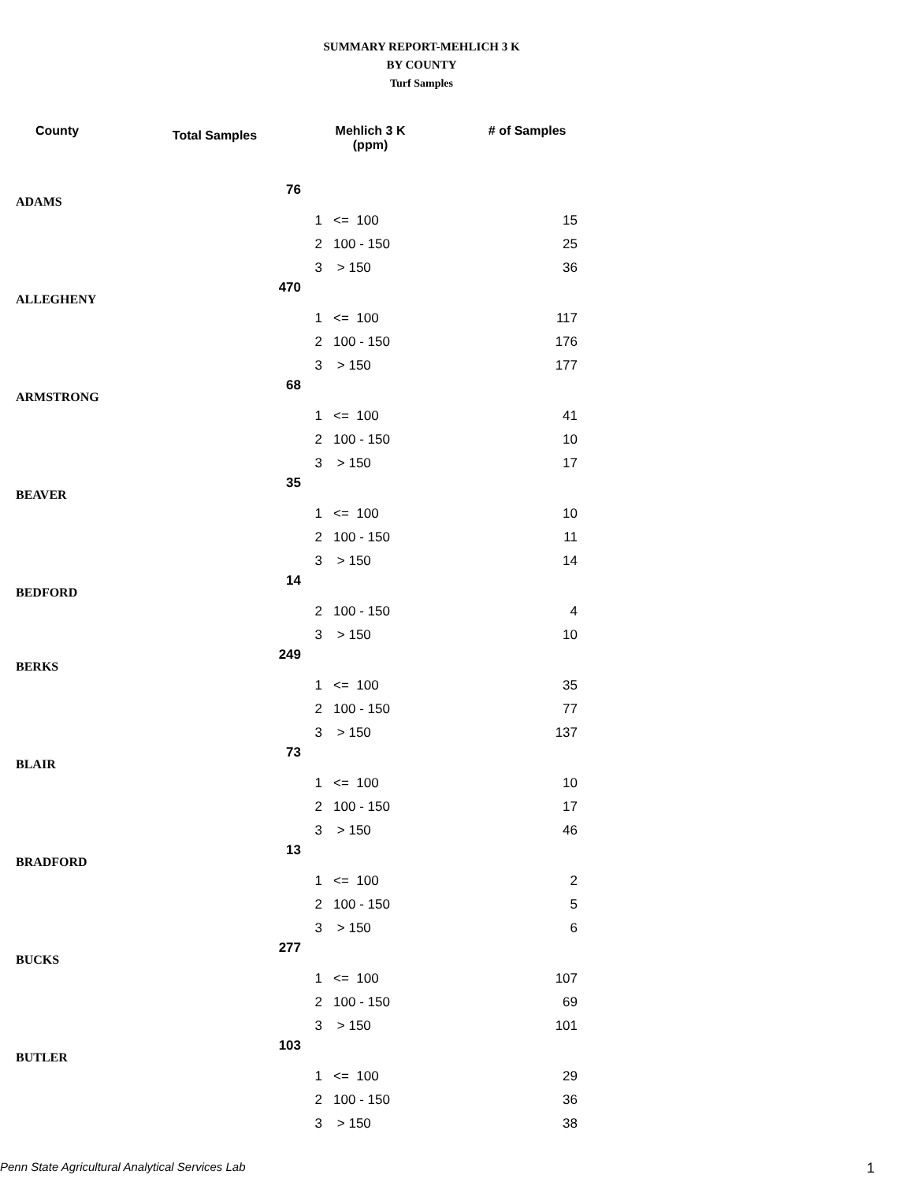SUMMARY REPORT-MEHLICH 3 K
BY COUNTY
Turf Samples
| County | Total Samples | Mehlich 3 K (ppm) | # of Samples |
| --- | --- | --- | --- |
| ADAMS | 76 | | |
| | | 1 <= 100 | 15 |
| | | 2 100 - 150 | 25 |
| | | 3 > 150 | 36 |
| ALLEGHENY | 470 | | |
| | | 1 <= 100 | 117 |
| | | 2 100 - 150 | 176 |
| | | 3 > 150 | 177 |
| ARMSTRONG | 68 | | |
| | | 1 <= 100 | 41 |
| | | 2 100 - 150 | 10 |
| | | 3 > 150 | 17 |
| BEAVER | 35 | | |
| | | 1 <= 100 | 10 |
| | | 2 100 - 150 | 11 |
| | | 3 > 150 | 14 |
| BEDFORD | 14 | | |
| | | 2 100 - 150 | 4 |
| | | 3 > 150 | 10 |
| BERKS | 249 | | |
| | | 1 <= 100 | 35 |
| | | 2 100 - 150 | 77 |
| | | 3 > 150 | 137 |
| BLAIR | 73 | | |
| | | 1 <= 100 | 10 |
| | | 2 100 - 150 | 17 |
| | | 3 > 150 | 46 |
| BRADFORD | 13 | | |
| | | 1 <= 100 | 2 |
| | | 2 100 - 150 | 5 |
| | | 3 > 150 | 6 |
| BUCKS | 277 | | |
| | | 1 <= 100 | 107 |
| | | 2 100 - 150 | 69 |
| | | 3 > 150 | 101 |
| BUTLER | 103 | | |
| | | 1 <= 100 | 29 |
| | | 2 100 - 150 | 36 |
| | | 3 > 150 | 38 |
Penn State Agricultural Analytical Services Lab 1